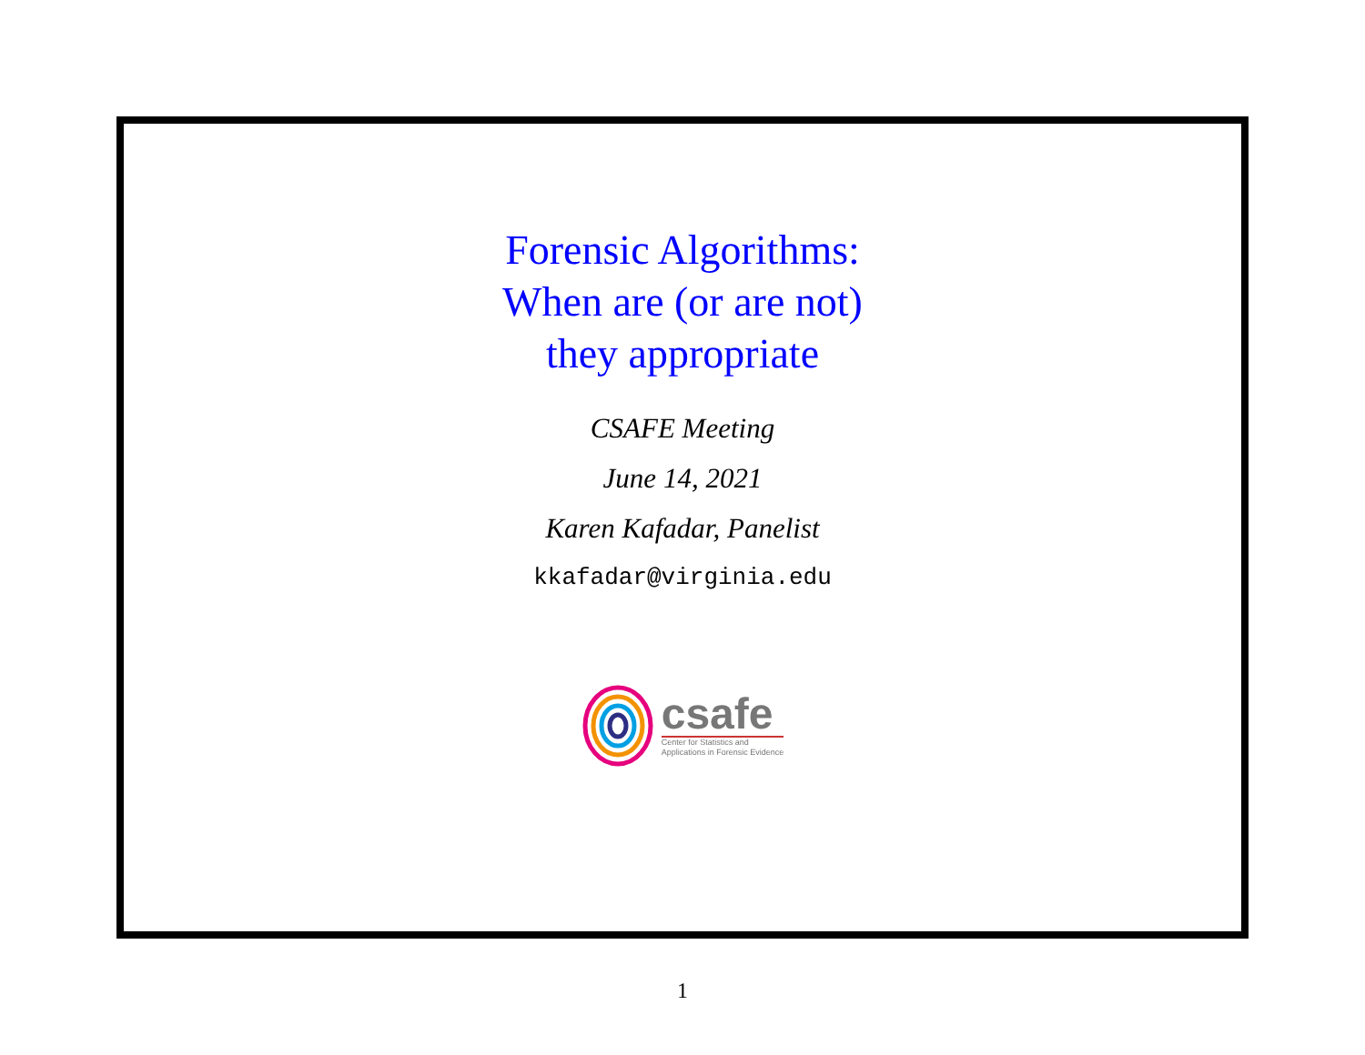Forensic Algorithms:
When are (or are not)
they appropriate
CSAFE Meeting
June 14, 2021
Karen Kafadar, Panelist
kkafadar@virginia.edu
csafe
Center for Statistics and
Applications in Forensic Evidence
1